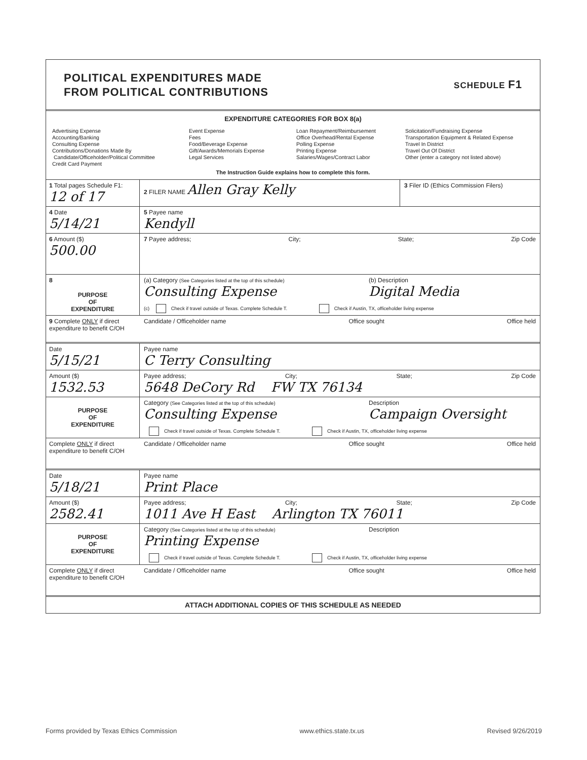POLITICAL EXPENDITURES MADE
FROM POLITICAL CONTRIBUTIONS
SCHEDULE F1
EXPENDITURE CATEGORIES FOR BOX 8(a)
Advertising Expense
Accounting/Banking
Consulting Expense
Contributions/Donations Made By
Candidate/Officeholder/Political Committee
Credit Card Payment
Event Expense
Fees
Food/Beverage Expense
Gift/Awards/Memorials Expense
Legal Services
Loan Repayment/Reimbursement
Office Overhead/Rental Expense
Polling Expense
Printing Expense
Salaries/Wages/Contract Labor
Solicitation/Fundraising Expense
Transportation Equipment & Related Expense
Travel In District
Travel Out Of District
Other (enter a category not listed above)
The Instruction Guide explains how to complete this form.
1 Total pages Schedule F1: 12 of 17
2 FILER NAME Allen Gray Kelly
3 Filer ID (Ethics Commission Filers)
4 Date
5/14/21
5 Payee name
Kendyll
6 Amount ($)
500.00
7 Payee address; City; State; Zip Code
8
PURPOSE
OF
EXPENDITURE
(a) Category (See Categories listed at the top of this schedule)
Consulting Expense
(b) Description
Digital Media
(c) Check if travel outside of Texas. Complete Schedule T. Check if Austin, TX, officeholder living expense
9 Complete ONLY if direct expenditure to benefit C/OH
Candidate / Officeholder name Office sought Office held
Date
5/15/21
Payee name
C Terry Consulting
Amount ($)
1532.53
Payee address; City; State; Zip Code
5648 DeCory Rd FW TX 76134
PURPOSE
OF
EXPENDITURE
Category (See Categories listed at the top of this schedule)
Consulting Expense
Description
Campaign Oversight
Check if travel outside of Texas. Complete Schedule T. Check if Austin, TX, officeholder living expense
Complete ONLY if direct expenditure to benefit C/OH
Candidate / Officeholder name Office sought Office held
Date
5/18/21
Payee name
Print Place
Amount ($)
2582.41
Payee address; City; State; Zip Code
1011 Ave H East Arlington TX 76011
PURPOSE
OF
EXPENDITURE
Category (See Categories listed at the top of this schedule)
Printing Expense
Description
Check if travel outside of Texas. Complete Schedule T. Check if Austin, TX, officeholder living expense
Complete ONLY if direct expenditure to benefit C/OH
Candidate / Officeholder name Office sought Office held
ATTACH ADDITIONAL COPIES OF THIS SCHEDULE AS NEEDED
Forms provided by Texas Ethics Commission www.ethics.state.tx.us Revised 9/26/2019